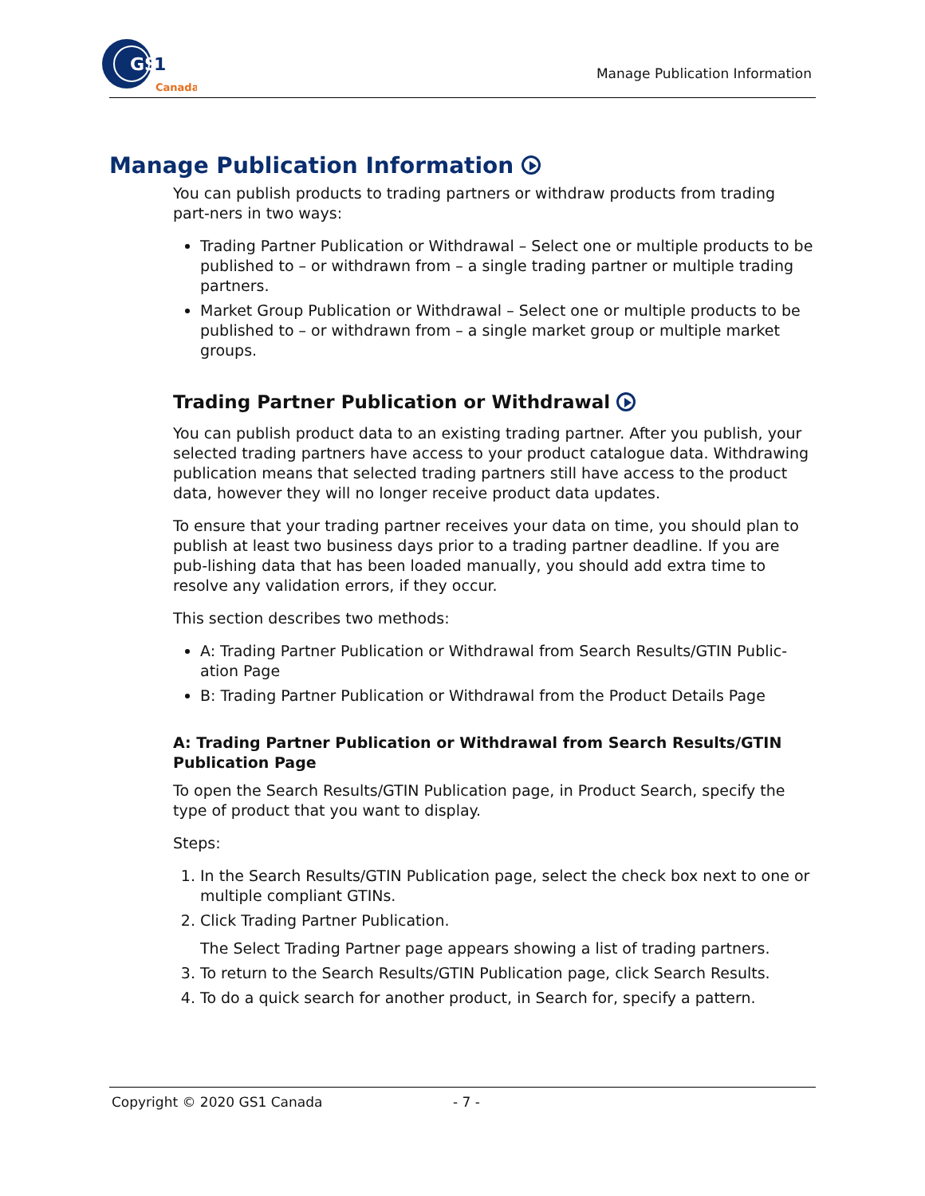GS
1
Canada
Manage Publication Information
Manage Publication Information
You can publish products to trading partners or withdraw products from trading part-ners in two ways:
Trading Partner Publication or Withdrawal – Select one or multiple products to be published to – or withdrawn from – a single trading partner or multiple trading partners.
Market Group Publication or Withdrawal – Select one or multiple products to be published to – or withdrawn from – a single market group or multiple market groups.
Trading Partner Publication or Withdrawal
You can publish product data to an existing trading partner. After you publish, your selected trading partners have access to your product catalogue data. Withdrawing publication means that selected trading partners still have access to the product data, however they will no longer receive product data updates.
To ensure that your trading partner receives your data on time, you should plan to publish at least two business days prior to a trading partner deadline. If you are pub-lishing data that has been loaded manually, you should add extra time to resolve any validation errors, if they occur.
This section describes two methods:
A: Trading Partner Publication or Withdrawal from Search Results/GTIN Public-ation Page
B: Trading Partner Publication or Withdrawal from the Product Details Page
A: Trading Partner Publication or Withdrawal from Search Results/GTIN Publication Page
To open the Search Results/GTIN Publication page, in Product Search, specify the type of product that you want to display.
Steps:
1. In the Search Results/GTIN Publication page, select the check box next to one or multiple compliant GTINs.
2. Click Trading Partner Publication.
The Select Trading Partner page appears showing a list of trading partners.
3. To return to the Search Results/GTIN Publication page, click Search Results.
4. To do a quick search for another product, in Search for, specify a pattern.
Copyright © 2020 GS1 Canada - 7 -